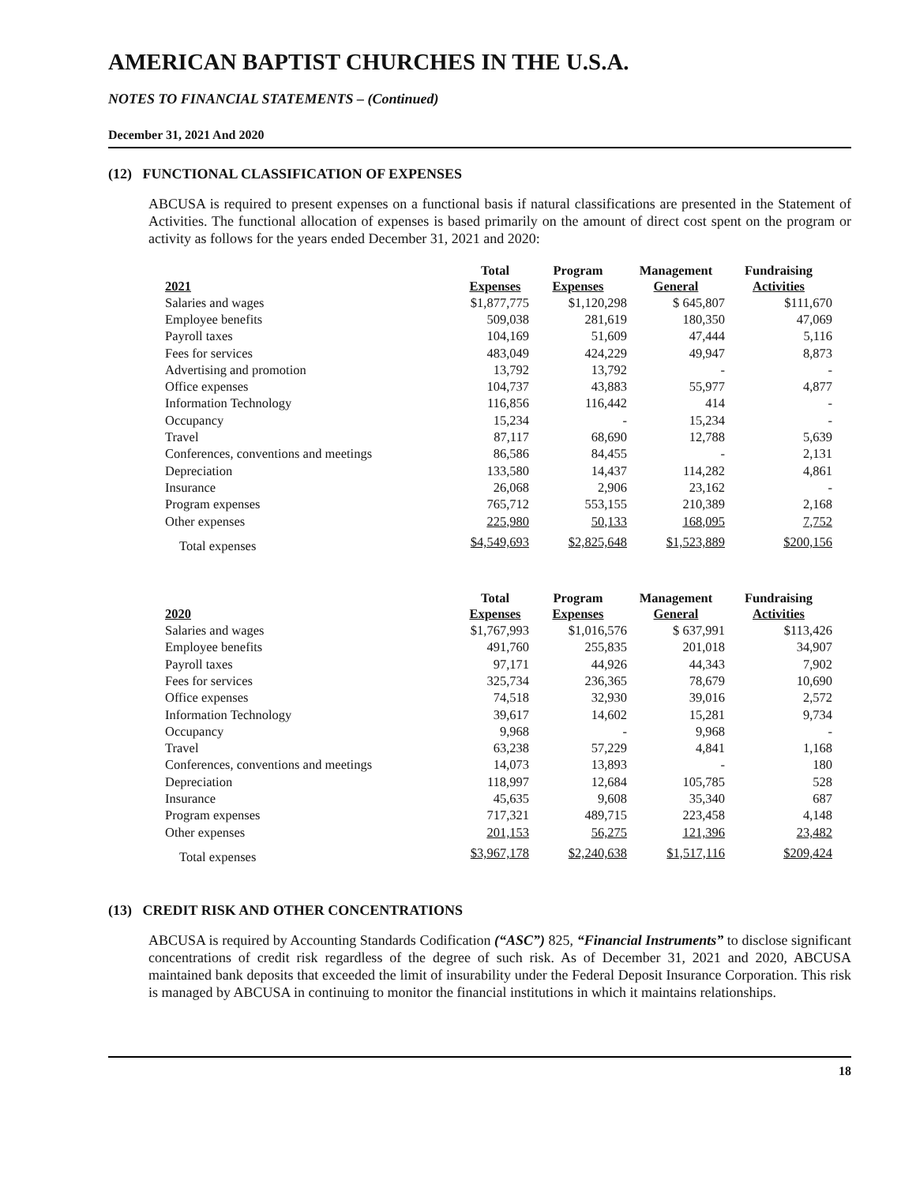AMERICAN BAPTIST CHURCHES IN THE U.S.A.
NOTES TO FINANCIAL STATEMENTS – (Continued)
December 31, 2021 And 2020
(12) FUNCTIONAL CLASSIFICATION OF EXPENSES
ABCUSA is required to present expenses on a functional basis if natural classifications are presented in the Statement of Activities. The functional allocation of expenses is based primarily on the amount of direct cost spent on the program or activity as follows for the years ended December 31, 2021 and 2020:
| 2021 | Total Expenses | Program Expenses | Management General | Fundraising Activities |
| --- | --- | --- | --- | --- |
| Salaries and wages | $1,877,775 | $1,120,298 | $ 645,807 | $111,670 |
| Employee benefits | 509,038 | 281,619 | 180,350 | 47,069 |
| Payroll taxes | 104,169 | 51,609 | 47,444 | 5,116 |
| Fees for services | 483,049 | 424,229 | 49,947 | 8,873 |
| Advertising and promotion | 13,792 | 13,792 | - | - |
| Office expenses | 104,737 | 43,883 | 55,977 | 4,877 |
| Information Technology | 116,856 | 116,442 | 414 | - |
| Occupancy | 15,234 | - | 15,234 | - |
| Travel | 87,117 | 68,690 | 12,788 | 5,639 |
| Conferences, conventions and meetings | 86,586 | 84,455 | - | 2,131 |
| Depreciation | 133,580 | 14,437 | 114,282 | 4,861 |
| Insurance | 26,068 | 2,906 | 23,162 | - |
| Program expenses | 765,712 | 553,155 | 210,389 | 2,168 |
| Other expenses | 225,980 | 50,133 | 168,095 | 7,752 |
| Total expenses | $4,549,693 | $2,825,648 | $1,523,889 | $200,156 |
| 2020 | Total Expenses | Program Expenses | Management General | Fundraising Activities |
| --- | --- | --- | --- | --- |
| Salaries and wages | $1,767,993 | $1,016,576 | $ 637,991 | $113,426 |
| Employee benefits | 491,760 | 255,835 | 201,018 | 34,907 |
| Payroll taxes | 97,171 | 44,926 | 44,343 | 7,902 |
| Fees for services | 325,734 | 236,365 | 78,679 | 10,690 |
| Office expenses | 74,518 | 32,930 | 39,016 | 2,572 |
| Information Technology | 39,617 | 14,602 | 15,281 | 9,734 |
| Occupancy | 9,968 | - | 9,968 | - |
| Travel | 63,238 | 57,229 | 4,841 | 1,168 |
| Conferences, conventions and meetings | 14,073 | 13,893 | - | 180 |
| Depreciation | 118,997 | 12,684 | 105,785 | 528 |
| Insurance | 45,635 | 9,608 | 35,340 | 687 |
| Program expenses | 717,321 | 489,715 | 223,458 | 4,148 |
| Other expenses | 201,153 | 56,275 | 121,396 | 23,482 |
| Total expenses | $3,967,178 | $2,240,638 | $1,517,116 | $209,424 |
(13) CREDIT RISK AND OTHER CONCENTRATIONS
ABCUSA is required by Accounting Standards Codification (“ASC”) 825, “Financial Instruments” to disclose significant concentrations of credit risk regardless of the degree of such risk. As of December 31, 2021 and 2020, ABCUSA maintained bank deposits that exceeded the limit of insurability under the Federal Deposit Insurance Corporation. This risk is managed by ABCUSA in continuing to monitor the financial institutions in which it maintains relationships.
18